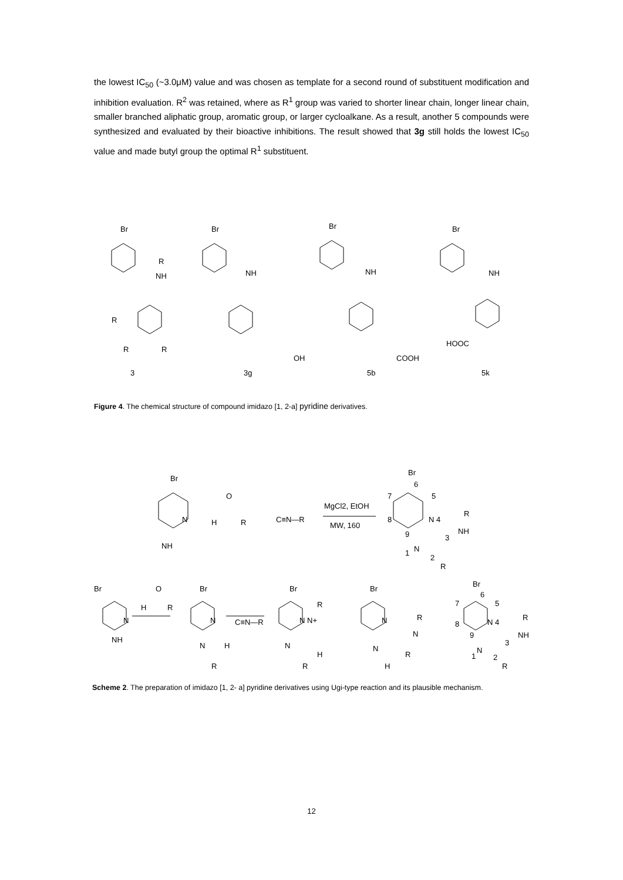the lowest IC<sub>50</sub> (~3.0μM) value and was chosen as template for a second round of substituent modification and inhibition evaluation. R<sup>2</sup> was retained, where as R<sup>1</sup> group was varied to shorter linear chain, longer linear chain, smaller branched aliphatic group, aromatic group, or larger cycloalkane. As a result, another 5 compounds were synthesized and evaluated by their bioactive inhibitions. The result showed that 3g still holds the lowest IC<sub>50</sub> value and made butyl group the optimal R<sup>1</sup> substituent.
Br
R
NH
R
R
R
Br
NH
OH
Br
NH
COOH
Br
NH
HOOC
3
3g
5b
5k
Figure 4. The chemical structure of compound imidazo [1, 2-a] pyridine derivatives.
Br
N
NH
O
H
R
C≡N—R
MgCl2, EtOH
MW, 160
Br
6
7
5
8
N 4
R
NH
9
3
N
1
2
R
Br
NH
N
O
H
R
Br
N
N
H
R
C≡N—R
Br
N N+
R
N
H
R
Br
N
R
N
N
R
H
Br
6
7
5
8
N 4
R
NH
9
3
N
1
2
R
Scheme 2. The preparation of imidazo [1, 2- a] pyridine derivatives using Ugi-type reaction and its plausible mechanism.
12